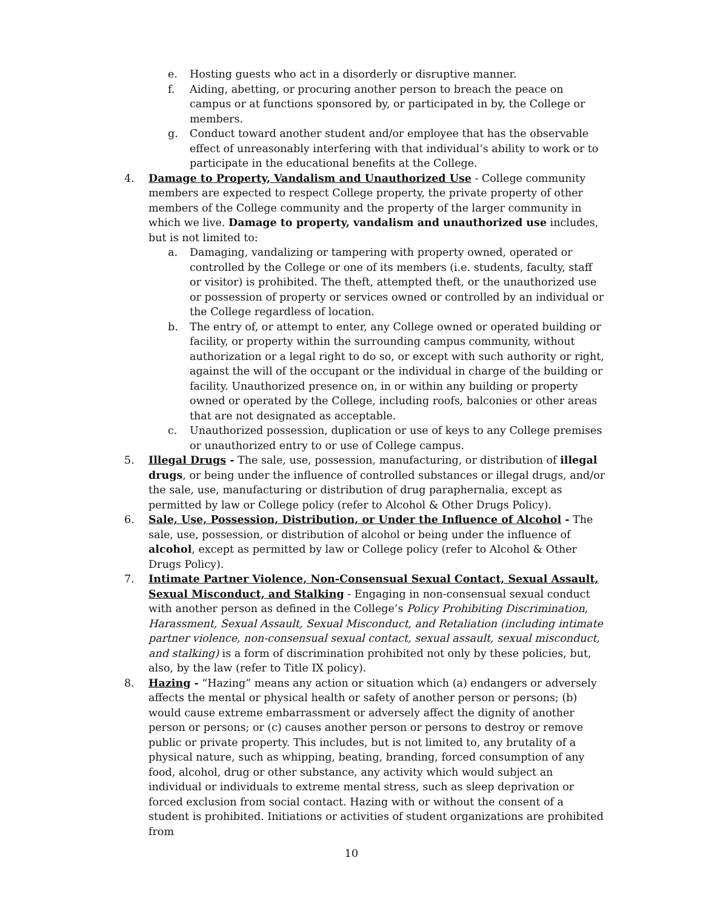e. Hosting guests who act in a disorderly or disruptive manner.
f. Aiding, abetting, or procuring another person to breach the peace on campus or at functions sponsored by, or participated in by, the College or members.
g. Conduct toward another student and/or employee that has the observable effect of unreasonably interfering with that individual’s ability to work or to participate in the educational benefits at the College.
4. Damage to Property, Vandalism and Unauthorized Use - College community members are expected to respect College property, the private property of other members of the College community and the property of the larger community in which we live. Damage to property, vandalism and unauthorized use includes, but is not limited to:
a. Damaging, vandalizing or tampering with property owned, operated or controlled by the College or one of its members (i.e. students, faculty, staff or visitor) is prohibited. The theft, attempted theft, or the unauthorized use or possession of property or services owned or controlled by an individual or the College regardless of location.
b. The entry of, or attempt to enter, any College owned or operated building or facility, or property within the surrounding campus community, without authorization or a legal right to do so, or except with such authority or right, against the will of the occupant or the individual in charge of the building or facility. Unauthorized presence on, in or within any building or property owned or operated by the College, including roofs, balconies or other areas that are not designated as acceptable.
c. Unauthorized possession, duplication or use of keys to any College premises or unauthorized entry to or use of College campus.
5. Illegal Drugs - The sale, use, possession, manufacturing, or distribution of illegal drugs, or being under the influence of controlled substances or illegal drugs, and/or the sale, use, manufacturing or distribution of drug paraphernalia, except as permitted by law or College policy (refer to Alcohol & Other Drugs Policy).
6. Sale, Use, Possession, Distribution, or Under the Influence of Alcohol - The sale, use, possession, or distribution of alcohol or being under the influence of alcohol, except as permitted by law or College policy (refer to Alcohol & Other Drugs Policy).
7. Intimate Partner Violence, Non-Consensual Sexual Contact, Sexual Assault, Sexual Misconduct, and Stalking - Engaging in non-consensual sexual conduct with another person as defined in the College’s Policy Prohibiting Discrimination, Harassment, Sexual Assault, Sexual Misconduct, and Retaliation (including intimate partner violence, non-consensual sexual contact, sexual assault, sexual misconduct, and stalking) is a form of discrimination prohibited not only by these policies, but, also, by the law (refer to Title IX policy).
8. Hazing - “Hazing” means any action or situation which (a) endangers or adversely affects the mental or physical health or safety of another person or persons; (b) would cause extreme embarrassment or adversely affect the dignity of another person or persons; or (c) causes another person or persons to destroy or remove public or private property. This includes, but is not limited to, any brutality of a physical nature, such as whipping, beating, branding, forced consumption of any food, alcohol, drug or other substance, any activity which would subject an individual or individuals to extreme mental stress, such as sleep deprivation or forced exclusion from social contact. Hazing with or without the consent of a student is prohibited. Initiations or activities of student organizations are prohibited from
10